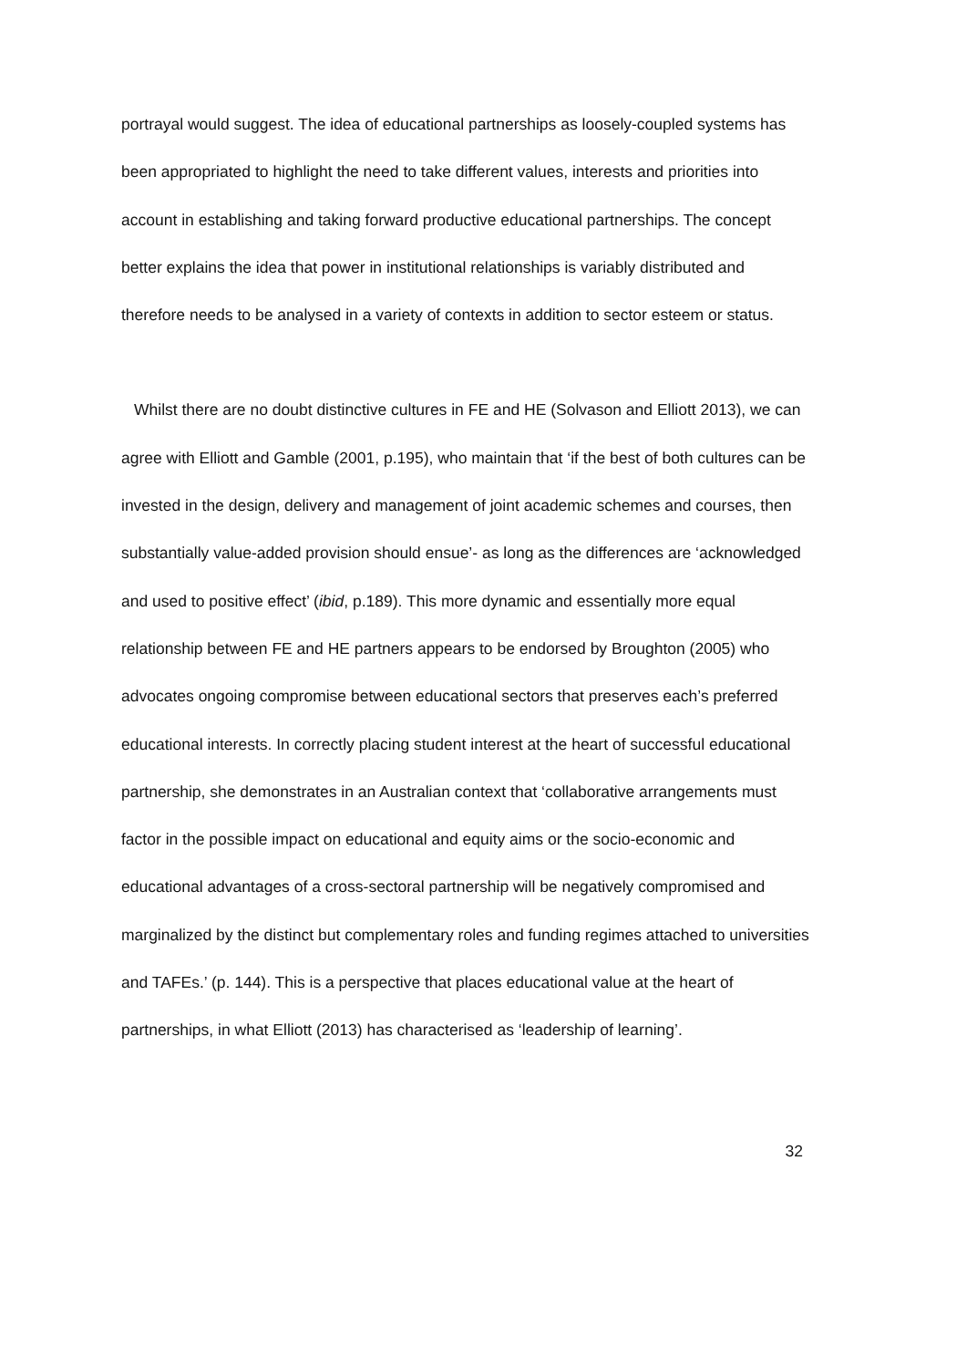portrayal would suggest. The idea of educational partnerships as loosely-coupled systems has been appropriated to highlight the need to take different values, interests and priorities into account in establishing and taking forward productive educational partnerships. The concept better explains the idea that power in institutional relationships is variably distributed and therefore needs to be analysed in a variety of contexts in addition to sector esteem or status.
Whilst there are no doubt distinctive cultures in FE and HE (Solvason and Elliott 2013), we can agree with Elliott and Gamble (2001, p.195), who maintain that ‘if the best of both cultures can be invested in the design, delivery and management of joint academic schemes and courses, then substantially value-added provision should ensue’- as long as the differences are ‘acknowledged and used to positive effect’ (ibid, p.189). This more dynamic and essentially more equal relationship between FE and HE partners appears to be endorsed by Broughton (2005) who advocates ongoing compromise between educational sectors that preserves each’s preferred educational interests. In correctly placing student interest at the heart of successful educational partnership, she demonstrates in an Australian context that ‘collaborative arrangements must factor in the possible impact on educational and equity aims or the socio-economic and educational advantages of a cross-sectoral partnership will be negatively compromised and marginalized by the distinct but complementary roles and funding regimes attached to universities and TAFEs.’ (p. 144). This is a perspective that places educational value at the heart of partnerships, in what Elliott (2013) has characterised as ‘leadership of learning’.
32